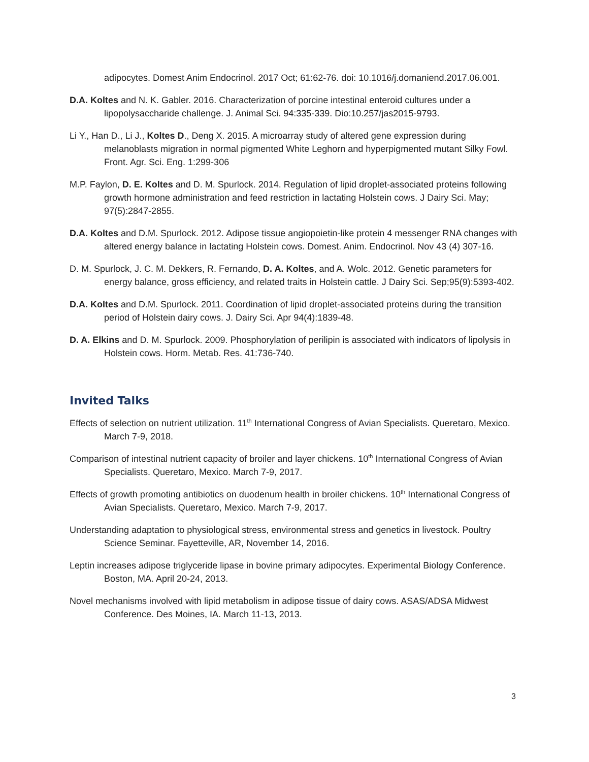adipocytes. Domest Anim Endocrinol. 2017 Oct; 61:62-76. doi: 10.1016/j.domaniend.2017.06.001.
D.A. Koltes and N. K. Gabler. 2016. Characterization of porcine intestinal enteroid cultures under a lipopolysaccharide challenge. J. Animal Sci. 94:335-339. Dio:10.257/jas2015-9793.
Li Y., Han D., Li J., Koltes D., Deng X. 2015. A microarray study of altered gene expression during melanoblasts migration in normal pigmented White Leghorn and hyperpigmented mutant Silky Fowl. Front. Agr. Sci. Eng. 1:299-306
M.P. Faylon, D. E. Koltes and D. M. Spurlock. 2014. Regulation of lipid droplet-associated proteins following growth hormone administration and feed restriction in lactating Holstein cows. J Dairy Sci. May; 97(5):2847-2855.
D.A. Koltes and D.M. Spurlock. 2012. Adipose tissue angiopoietin-like protein 4 messenger RNA changes with altered energy balance in lactating Holstein cows. Domest. Anim. Endocrinol. Nov 43 (4) 307-16.
D. M. Spurlock, J. C. M. Dekkers, R. Fernando, D. A. Koltes, and A. Wolc. 2012. Genetic parameters for energy balance, gross efficiency, and related traits in Holstein cattle. J Dairy Sci. Sep;95(9):5393-402.
D.A. Koltes and D.M. Spurlock. 2011. Coordination of lipid droplet-associated proteins during the transition period of Holstein dairy cows. J. Dairy Sci. Apr 94(4):1839-48.
D. A. Elkins and D. M. Spurlock. 2009. Phosphorylation of perilipin is associated with indicators of lipolysis in Holstein cows. Horm. Metab. Res. 41:736-740.
Invited Talks
Effects of selection on nutrient utilization. 11<sup>th</sup> International Congress of Avian Specialists. Queretaro, Mexico. March 7-9, 2018.
Comparison of intestinal nutrient capacity of broiler and layer chickens. 10<sup>th</sup> International Congress of Avian Specialists. Queretaro, Mexico. March 7-9, 2017.
Effects of growth promoting antibiotics on duodenum health in broiler chickens. 10<sup>th</sup> International Congress of Avian Specialists. Queretaro, Mexico. March 7-9, 2017.
Understanding adaptation to physiological stress, environmental stress and genetics in livestock. Poultry Science Seminar. Fayetteville, AR, November 14, 2016.
Leptin increases adipose triglyceride lipase in bovine primary adipocytes. Experimental Biology Conference. Boston, MA. April 20-24, 2013.
Novel mechanisms involved with lipid metabolism in adipose tissue of dairy cows. ASAS/ADSA Midwest Conference. Des Moines, IA. March 11-13, 2013.
3